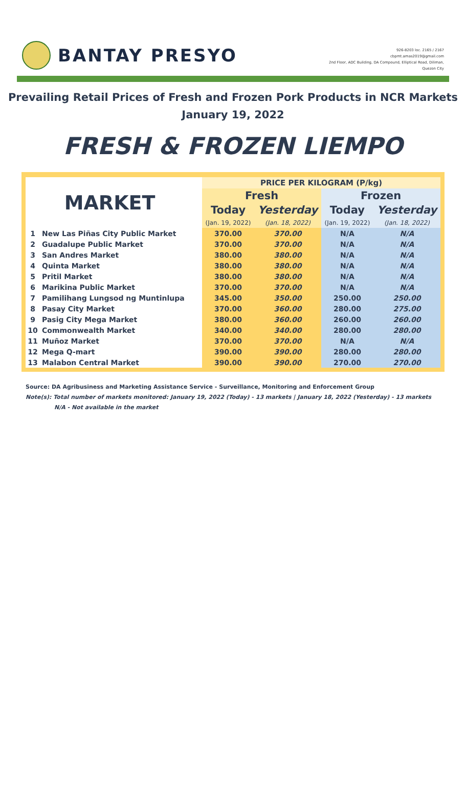BANTAY PRESYO
926-8203 loc. 2165 / 2167
cbpmt.amas2019@gmail.com
2nd Floor, ADC Building, DA Compound, Elliptical Road, Diliman,
Quezon City
Prevailing Retail Prices of Fresh and Frozen Pork Products in NCR Markets
January 19, 2022
FRESH & FROZEN LIEMPO
| MARKET | | | PRICE PER KILOGRAM (P/kg) | | | |
| --- | --- | --- | --- | --- | --- | --- |
| | | | Fresh | | Frozen | |
| | | | Today | Yesterday | Today | Yesterday |
| | | | (Jan. 19, 2022) | (Jan. 18, 2022) | (Jan. 19, 2022) | (Jan. 18, 2022) |
| 1 | New Las Piñas City Public Market | | 370.00 | 370.00 | N/A | N/A |
| 2 | Guadalupe Public Market | | 370.00 | 370.00 | N/A | N/A |
| 3 | San Andres Market | | 380.00 | 380.00 | N/A | N/A |
| 4 | Quinta Market | | 380.00 | 380.00 | N/A | N/A |
| 5 | Pritil Market | | 380.00 | 380.00 | N/A | N/A |
| 6 | Marikina Public Market | | 370.00 | 370.00 | N/A | N/A |
| 7 | Pamilihang Lungsod ng Muntinlupa | | 345.00 | 350.00 | 250.00 | 250.00 |
| 8 | Pasay City Market | | 370.00 | 360.00 | 280.00 | 275.00 |
| 9 | Pasig City Mega Market | | 380.00 | 360.00 | 260.00 | 260.00 |
| 10 | Commonwealth Market | | 340.00 | 340.00 | 280.00 | 280.00 |
| 11 | Muñoz Market | | 370.00 | 370.00 | N/A | N/A |
| 12 | Mega Q-mart | | 390.00 | 390.00 | 280.00 | 280.00 |
| 13 | Malabon Central Market | | 390.00 | 390.00 | 270.00 | 270.00 |
Source: DA Agribusiness and Marketing Assistance Service - Surveillance, Monitoring and Enforcement Group
Note(s): Total number of markets monitored: January 19, 2022 (Today) - 13 markets | January 18, 2022 (Yesterday) - 13 markets
N/A - Not available in the market